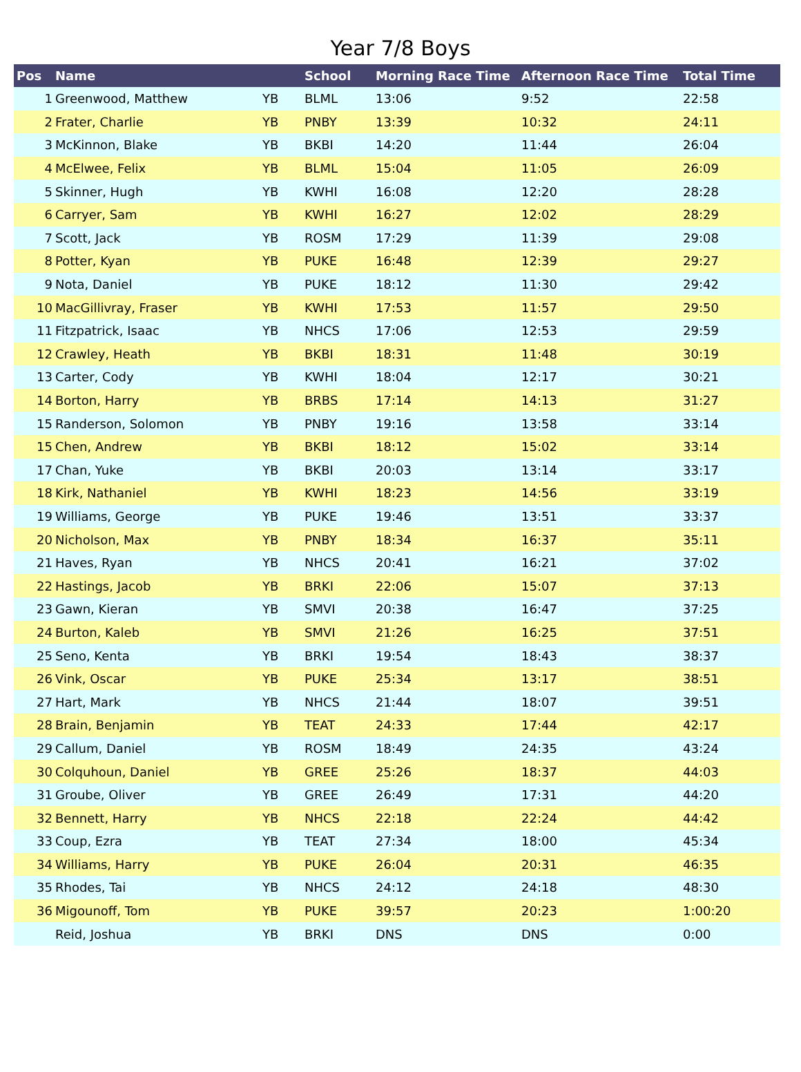Year 7/8 Boys
| Pos | Name | | School | Morning Race Time | Afternoon Race Time | Total Time |
| --- | --- | --- | --- | --- | --- | --- |
| 1 | Greenwood, Matthew | YB | BLML | 13:06 | 9:52 | 22:58 |
| 2 | Frater, Charlie | YB | PNBY | 13:39 | 10:32 | 24:11 |
| 3 | McKinnon, Blake | YB | BKBI | 14:20 | 11:44 | 26:04 |
| 4 | McElwee, Felix | YB | BLML | 15:04 | 11:05 | 26:09 |
| 5 | Skinner, Hugh | YB | KWHI | 16:08 | 12:20 | 28:28 |
| 6 | Carryer, Sam | YB | KWHI | 16:27 | 12:02 | 28:29 |
| 7 | Scott, Jack | YB | ROSM | 17:29 | 11:39 | 29:08 |
| 8 | Potter, Kyan | YB | PUKE | 16:48 | 12:39 | 29:27 |
| 9 | Nota, Daniel | YB | PUKE | 18:12 | 11:30 | 29:42 |
| 10 | MacGillivray, Fraser | YB | KWHI | 17:53 | 11:57 | 29:50 |
| 11 | Fitzpatrick, Isaac | YB | NHCS | 17:06 | 12:53 | 29:59 |
| 12 | Crawley, Heath | YB | BKBI | 18:31 | 11:48 | 30:19 |
| 13 | Carter, Cody | YB | KWHI | 18:04 | 12:17 | 30:21 |
| 14 | Borton, Harry | YB | BRBS | 17:14 | 14:13 | 31:27 |
| 15 | Randerson, Solomon | YB | PNBY | 19:16 | 13:58 | 33:14 |
| 15 | Chen, Andrew | YB | BKBI | 18:12 | 15:02 | 33:14 |
| 17 | Chan, Yuke | YB | BKBI | 20:03 | 13:14 | 33:17 |
| 18 | Kirk, Nathaniel | YB | KWHI | 18:23 | 14:56 | 33:19 |
| 19 | Williams, George | YB | PUKE | 19:46 | 13:51 | 33:37 |
| 20 | Nicholson, Max | YB | PNBY | 18:34 | 16:37 | 35:11 |
| 21 | Haves, Ryan | YB | NHCS | 20:41 | 16:21 | 37:02 |
| 22 | Hastings, Jacob | YB | BRKI | 22:06 | 15:07 | 37:13 |
| 23 | Gawn, Kieran | YB | SMVI | 20:38 | 16:47 | 37:25 |
| 24 | Burton, Kaleb | YB | SMVI | 21:26 | 16:25 | 37:51 |
| 25 | Seno, Kenta | YB | BRKI | 19:54 | 18:43 | 38:37 |
| 26 | Vink, Oscar | YB | PUKE | 25:34 | 13:17 | 38:51 |
| 27 | Hart, Mark | YB | NHCS | 21:44 | 18:07 | 39:51 |
| 28 | Brain, Benjamin | YB | TEAT | 24:33 | 17:44 | 42:17 |
| 29 | Callum, Daniel | YB | ROSM | 18:49 | 24:35 | 43:24 |
| 30 | Colquhoun, Daniel | YB | GREE | 25:26 | 18:37 | 44:03 |
| 31 | Groube, Oliver | YB | GREE | 26:49 | 17:31 | 44:20 |
| 32 | Bennett, Harry | YB | NHCS | 22:18 | 22:24 | 44:42 |
| 33 | Coup, Ezra | YB | TEAT | 27:34 | 18:00 | 45:34 |
| 34 | Williams, Harry | YB | PUKE | 26:04 | 20:31 | 46:35 |
| 35 | Rhodes, Tai | YB | NHCS | 24:12 | 24:18 | 48:30 |
| 36 | Migounoff, Tom | YB | PUKE | 39:57 | 20:23 | 1:00:20 |
| | Reid, Joshua | YB | BRKI | DNS | DNS | 0:00 |